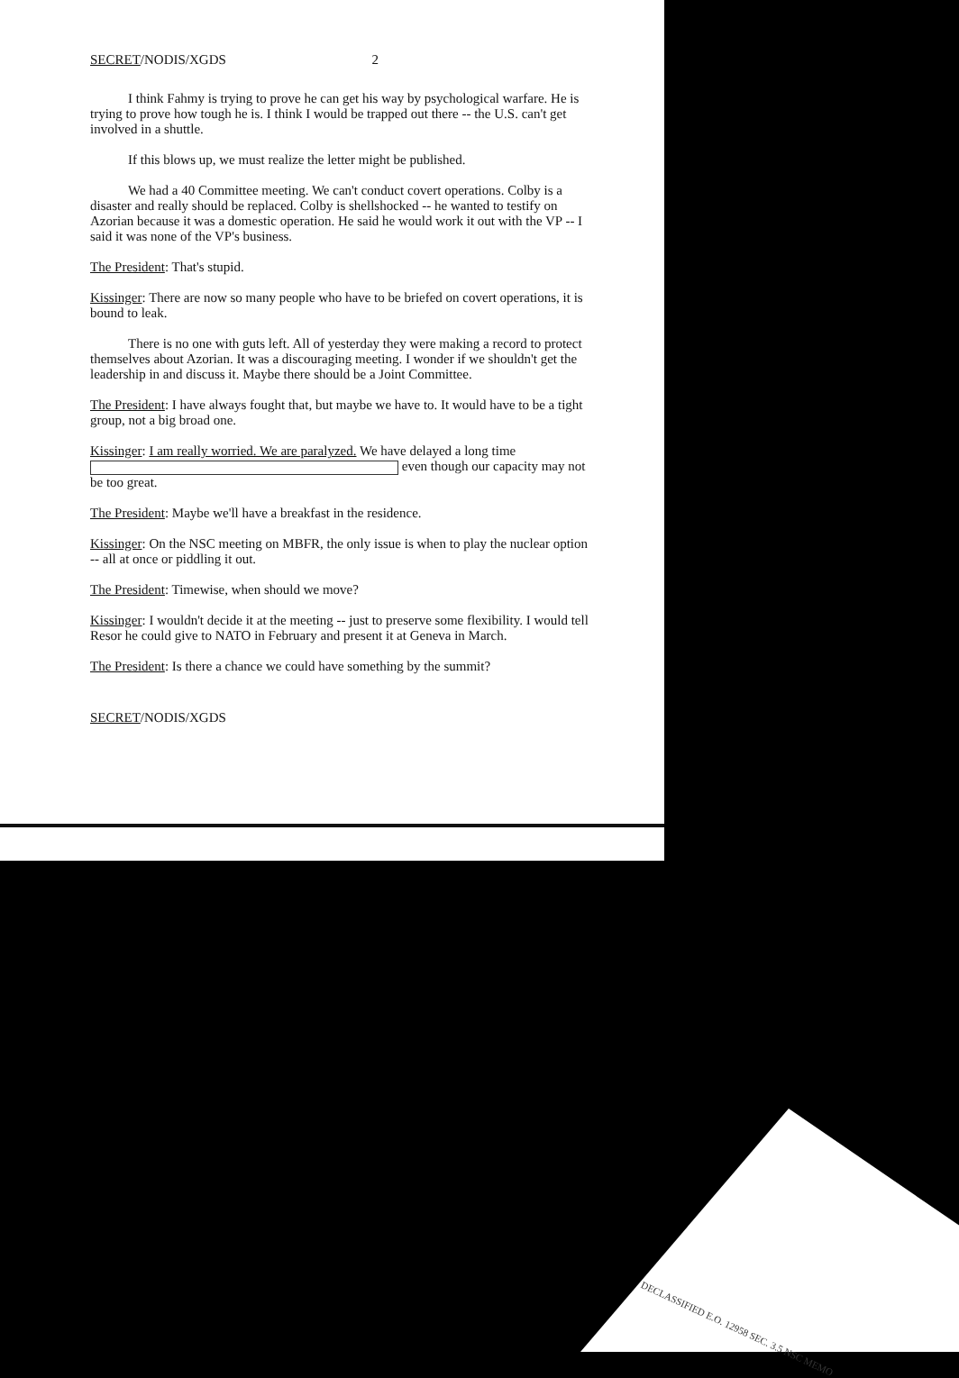SECRET/NODIS/XGDS 2
I think Fahmy is trying to prove he can get his way by psychological warfare. He is trying to prove how tough he is. I think I would be trapped out there -- the U.S. can't get involved in a shuttle.
If this blows up, we must realize the letter might be published.
We had a 40 Committee meeting. We can't conduct covert operations. Colby is a disaster and really should be replaced. Colby is shellshocked -- he wanted to testify on Azorian because it was a domestic operation. He said he would work it out with the VP -- I said it was none of the VP's business.
The President: That's stupid.
Kissinger: There are now so many people who have to be briefed on covert operations, it is bound to leak.
There is no one with guts left. All of yesterday they were making a record to protect themselves about Azorian. It was a discouraging meeting. I wonder if we shouldn't get the leadership in and discuss it. Maybe there should be a Joint Committee.
The President: I have always fought that, but maybe we have to. It would have to be a tight group, not a big broad one.
Kissinger: I am really worried. We are paralyzed. We have delayed a long time even though our capacity may not be too great.
The President: Maybe we'll have a breakfast in the residence.
Kissinger: On the NSC meeting on MBFR, the only issue is when to play the nuclear option -- all at once or piddling it out.
The President: Timewise, when should we move?
Kissinger: I wouldn't decide it at the meeting -- just to preserve some flexibility. I would tell Resor he could give to NATO in February and present it at Geneva in March.
The President: Is there a chance we could have something by the summit?
SECRET/NODIS/XGDS
DECLASSIFIED E.O. 12958 SEC. 3.5 NSC MEMO